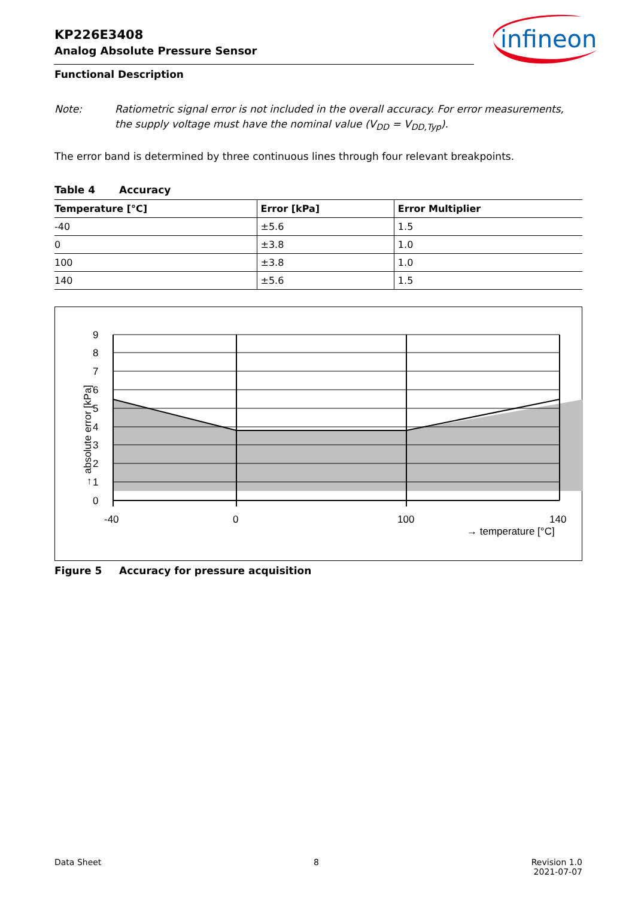KP226E3408
Analog Absolute Pressure Sensor
infineon
Functional Description
Note: Ratiometric signal error is not included in the overall accuracy. For error measurements, the supply voltage must have the nominal value (V<sub>DD</sub> = V<sub>DD,Typ</sub>).
The error band is determined by three continuous lines through four relevant breakpoints.
Table 4 Accuracy
| Temperature [°C] | Error [kPa] | Error Multiplier |
| --- | --- | --- |
| -40 | ±5.6 | 1.5 |
| 0 | ±3.8 | 1.0 |
| 100 | ±3.8 | 1.0 |
| 140 | ±5.6 | 1.5 |
9
8
7
6
5
4
3
2
1
0
-40
0
100
140
→ temperature [°C]
→ absolute error [kPa]
Figure 5 Accuracy for pressure acquisition
Data Sheet 8 Revision 1.0
2021-07-07